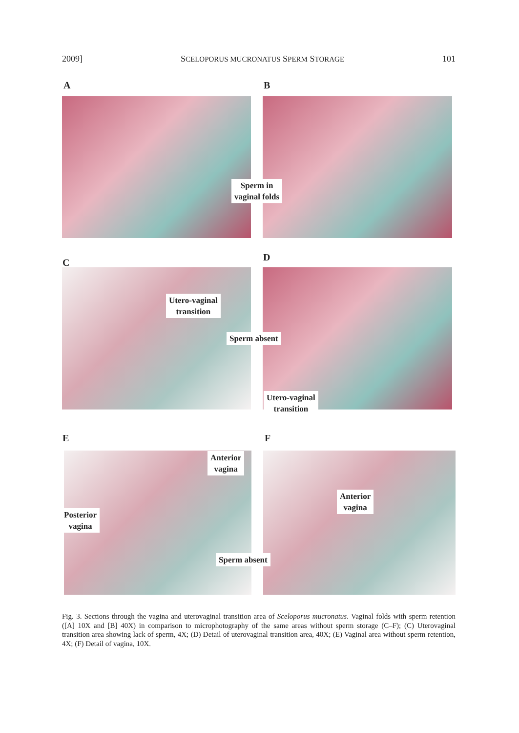2009] SCELOPORUS MUCRONATUS SPERM STORAGE 101
A B
Sperm in
vaginal folds
C D
Utero-vaginal
transition
Sperm absent
Utero-vaginal
transition
E F
Anterior
vagina
Posterior
vagina
Anterior
vagina
Sperm absent
Fig. 3. Sections through the vagina and uterovaginal transition area of Sceloporus mucronatus. Vaginal folds with sperm retention ([A] 10X and [B] 40X) in comparison to microphotography of the same areas without sperm storage (C–F); (C) Uterovaginal transition area showing lack of sperm, 4X; (D) Detail of uterovaginal transition area, 40X; (E) Vaginal area without sperm retention, 4X; (F) Detail of vagina, 10X.